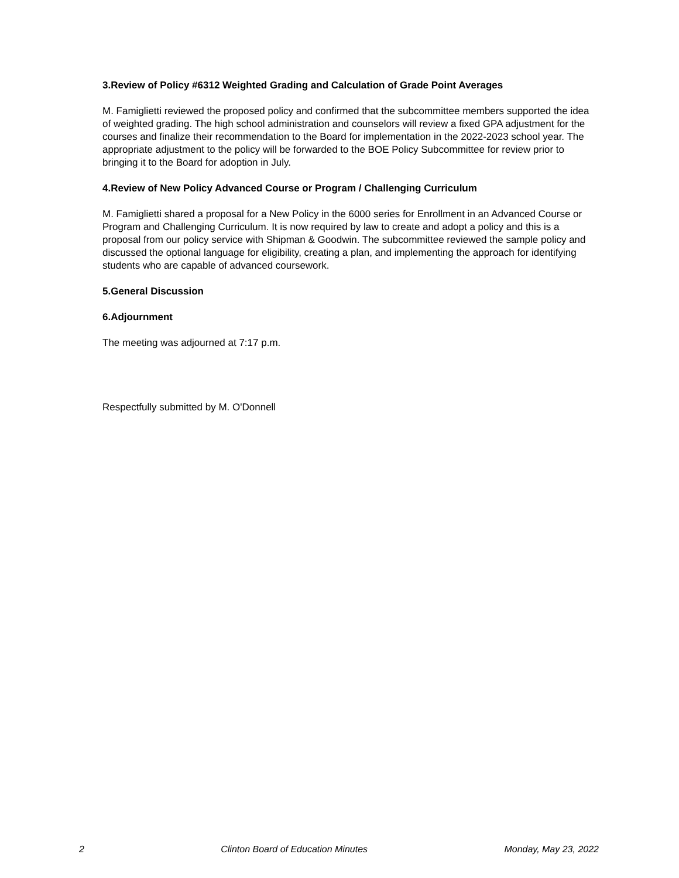3.Review of Policy #6312 Weighted Grading and Calculation of Grade Point Averages
M. Famiglietti reviewed the proposed policy and confirmed that the subcommittee members supported the idea of weighted grading. The high school administration and counselors will review a fixed GPA adjustment for the courses and finalize their recommendation to the Board for implementation in the 2022-2023 school year. The appropriate adjustment to the policy will be forwarded to the BOE Policy Subcommittee for review prior to bringing it to the Board for adoption in July.
4.Review of New Policy Advanced Course or Program / Challenging Curriculum
M. Famiglietti shared a proposal for a New Policy in the 6000 series for Enrollment in an Advanced Course or Program and Challenging Curriculum. It is now required by law to create and adopt a policy and this is a proposal from our policy service with Shipman & Goodwin. The subcommittee reviewed the sample policy and discussed the optional language for eligibility, creating a plan, and implementing the approach for identifying students who are capable of advanced coursework.
5.General Discussion
6.Adjournment
The meeting was adjourned at 7:17 p.m.
Respectfully submitted by M. O'Donnell
2 Clinton Board of Education Minutes Monday, May 23, 2022